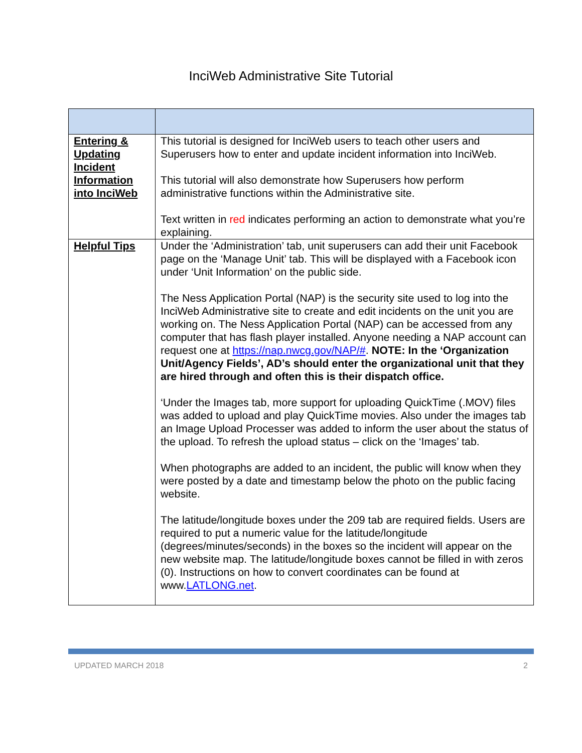InciWeb Administrative Site Tutorial
| Entering & Updating Incident Information into InciWeb | This tutorial is designed for InciWeb users to teach other users and Superusers how to enter and update incident information into InciWeb. This tutorial will also demonstrate how Superusers how perform administrative functions within the Administrative site. Text written in red indicates performing an action to demonstrate what you’re explaining. |
| Helpful Tips | Under the ‘Administration’ tab, unit superusers can add their unit Facebook page on the ‘Manage Unit’ tab. This will be displayed with a Facebook icon under ‘Unit Information’ on the public side. The Ness Application Portal (NAP) is the security site used to log into the InciWeb Administrative site to create and edit incidents on the unit you are working on. The Ness Application Portal (NAP) can be accessed from any computer that has flash player installed. Anyone needing a NAP account can request one at https://nap.nwcg.gov/NAP/# . NOTE: In the ‘Organization Unit/Agency Fields’, AD’s should enter the organizational unit that they are hired through and often this is their dispatch office. ‘Under the Images tab, more support for uploading QuickTime (.MOV) files was added to upload and play QuickTime movies. Also under the images tab an Image Upload Processer was added to inform the user about the status of the upload. To refresh the upload status – click on the ‘Images’ tab. When photographs are added to an incident, the public will know when they were posted by a date and timestamp below the photo on the public facing website. The latitude/longitude boxes under the 209 tab are required fields. Users are required to put a numeric value for the latitude/longitude (degrees/minutes/seconds) in the boxes so the incident will appear on the new website map. The latitude/longitude boxes cannot be filled in with zeros (0). Instructions on how to convert coordinates can be found at www. LATLONG.net . |
UPDATED MARCH 2018 2